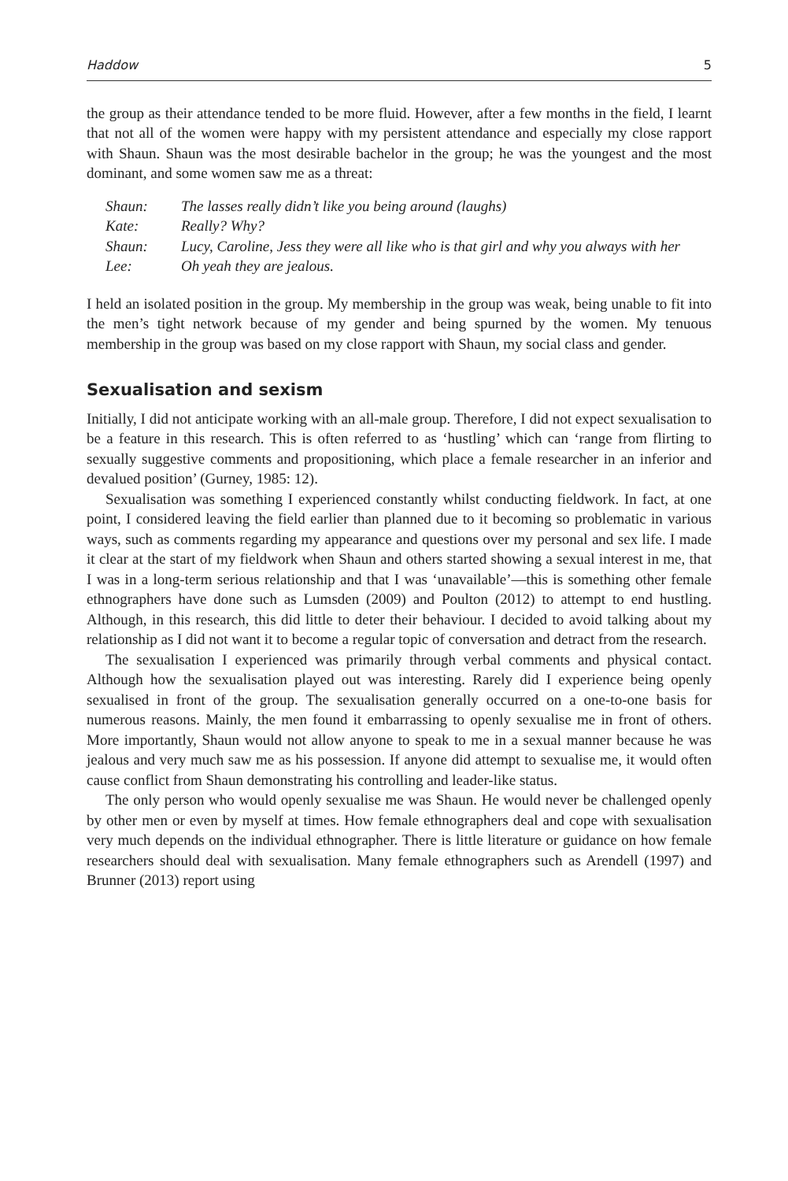Haddow 5
the group as their attendance tended to be more fluid. However, after a few months in the field, I learnt that not all of the women were happy with my persistent attendance and especially my close rapport with Shaun. Shaun was the most desirable bachelor in the group; he was the youngest and the most dominant, and some women saw me as a threat:
| Shaun: | The lasses really didn’t like you being around (laughs) |
| Kate: | Really? Why? |
| Shaun: | Lucy, Caroline, Jess they were all like who is that girl and why you always with her |
| Lee: | Oh yeah they are jealous. |
I held an isolated position in the group. My membership in the group was weak, being unable to fit into the men’s tight network because of my gender and being spurned by the women. My tenuous membership in the group was based on my close rapport with Shaun, my social class and gender.
Sexualisation and sexism
Initially, I did not anticipate working with an all-male group. Therefore, I did not expect sexualisation to be a feature in this research. This is often referred to as ‘hustling’ which can ‘range from flirting to sexually suggestive comments and propositioning, which place a female researcher in an inferior and devalued position’ (Gurney, 1985: 12).
Sexualisation was something I experienced constantly whilst conducting fieldwork. In fact, at one point, I considered leaving the field earlier than planned due to it becoming so problematic in various ways, such as comments regarding my appearance and questions over my personal and sex life. I made it clear at the start of my fieldwork when Shaun and others started showing a sexual interest in me, that I was in a long-term serious relationship and that I was ‘unavailable’—this is something other female ethnographers have done such as Lumsden (2009) and Poulton (2012) to attempt to end hustling. Although, in this research, this did little to deter their behaviour. I decided to avoid talking about my relationship as I did not want it to become a regular topic of conversation and detract from the research.
The sexualisation I experienced was primarily through verbal comments and physical contact. Although how the sexualisation played out was interesting. Rarely did I experience being openly sexualised in front of the group. The sexualisation generally occurred on a one-to-one basis for numerous reasons. Mainly, the men found it embarrassing to openly sexualise me in front of others. More importantly, Shaun would not allow anyone to speak to me in a sexual manner because he was jealous and very much saw me as his possession. If anyone did attempt to sexualise me, it would often cause conflict from Shaun demonstrating his controlling and leader-like status.
The only person who would openly sexualise me was Shaun. He would never be challenged openly by other men or even by myself at times. How female ethnographers deal and cope with sexualisation very much depends on the individual ethnographer. There is little literature or guidance on how female researchers should deal with sexualisation. Many female ethnographers such as Arendell (1997) and Brunner (2013) report using